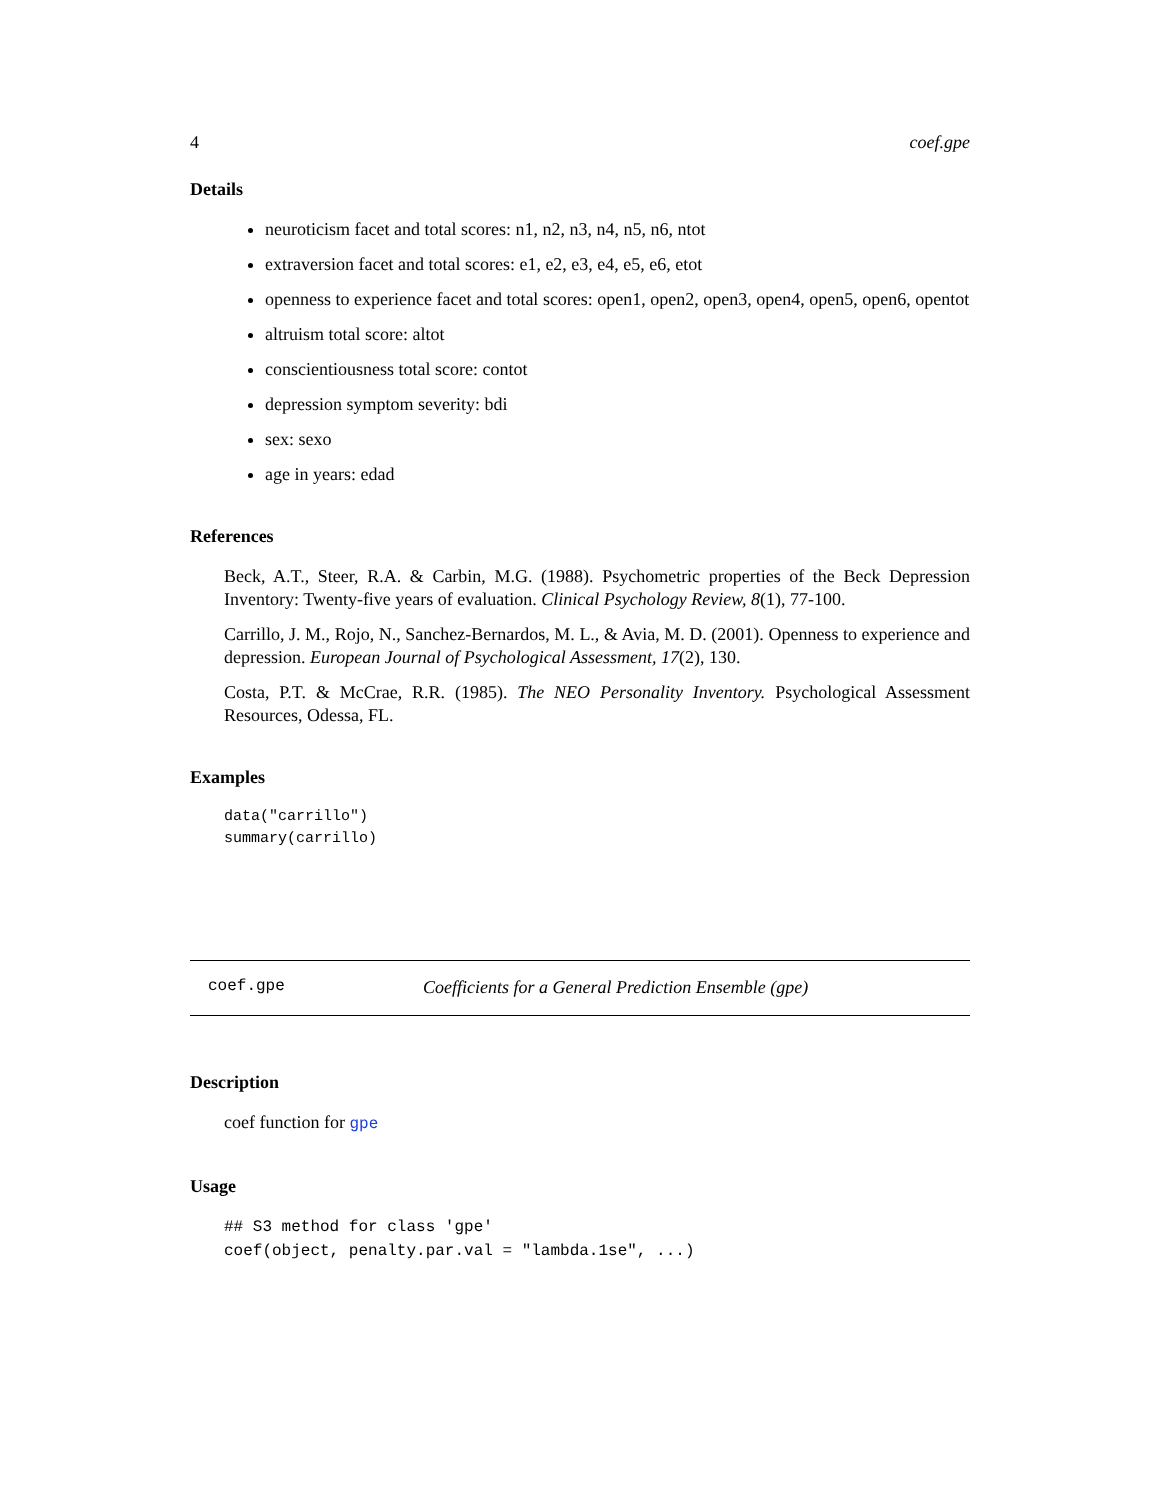4 coef.gpe
Details
neuroticism facet and total scores: n1, n2, n3, n4, n5, n6, ntot
extraversion facet and total scores: e1, e2, e3, e4, e5, e6, etot
openness to experience facet and total scores: open1, open2, open3, open4, open5, open6, opentot
altruism total score: altot
conscientiousness total score: contot
depression symptom severity: bdi
sex: sexo
age in years: edad
References
Beck, A.T., Steer, R.A. & Carbin, M.G. (1988). Psychometric properties of the Beck Depression Inventory: Twenty-five years of evaluation. Clinical Psychology Review, 8(1), 77-100.
Carrillo, J. M., Rojo, N., Sanchez-Bernardos, M. L., & Avia, M. D. (2001). Openness to experience and depression. European Journal of Psychological Assessment, 17(2), 130.
Costa, P.T. & McCrae, R.R. (1985). The NEO Personality Inventory. Psychological Assessment Resources, Odessa, FL.
Examples
data("carrillo")
summary(carrillo)
coef.gpe Coefficients for a General Prediction Ensemble (gpe)
Description
coef function for gpe
Usage
## S3 method for class 'gpe'
coef(object, penalty.par.val = "lambda.1se", ...)